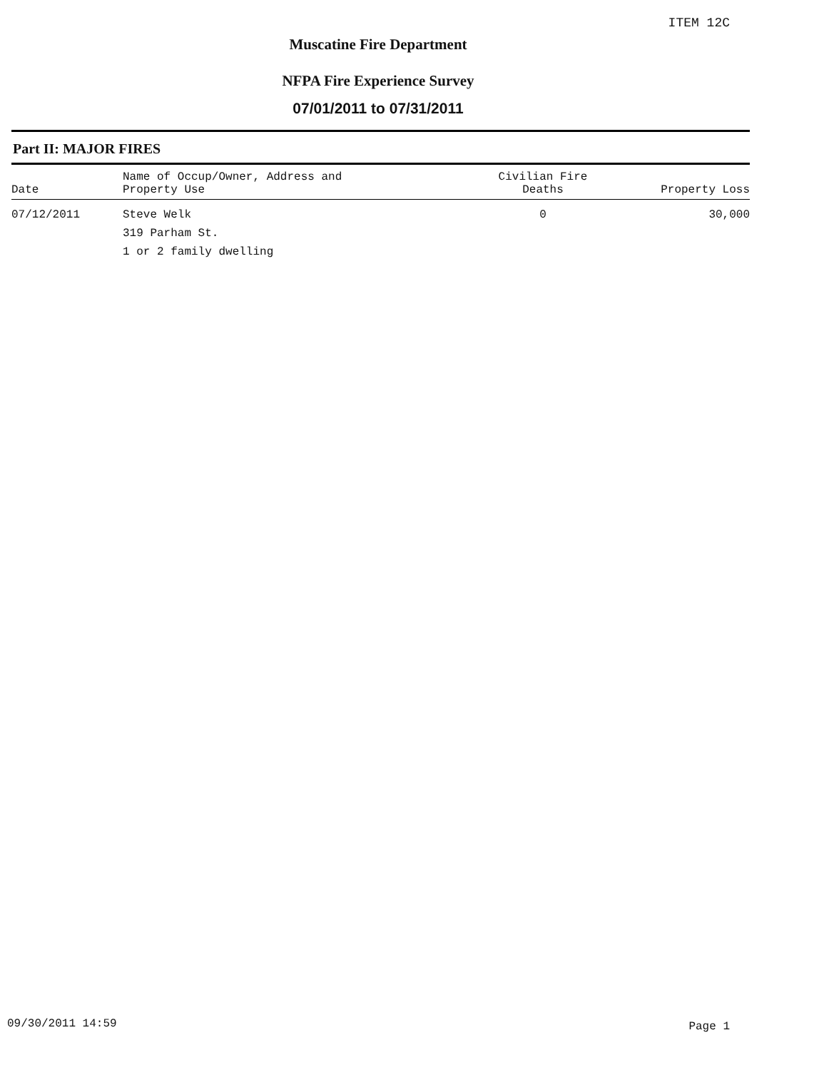ITEM 12C
Muscatine Fire Department
NFPA Fire Experience Survey
07/01/2011 to 07/31/2011
Part II: MAJOR FIRES
| Date | Name of Occup/Owner, Address and Property Use | Civilian Fire Deaths | Property Loss |
| --- | --- | --- | --- |
| 07/12/2011 | Steve Welk 319 Parham St. 1 or 2 family dwelling | 0 | 30,000 |
09/30/2011 14:59 Page 1